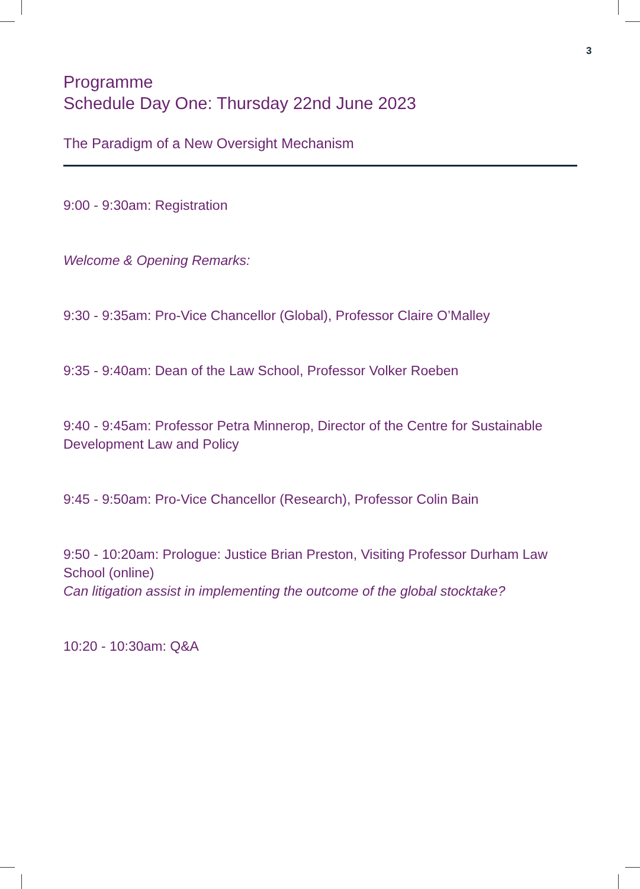3
Programme
Schedule Day One: Thursday 22nd June 2023
The Paradigm of a New Oversight Mechanism
9:00 - 9:30am: Registration
Welcome & Opening Remarks:
9:30 - 9:35am: Pro-Vice Chancellor (Global), Professor Claire O’Malley
9:35 - 9:40am: Dean of the Law School, Professor Volker Roeben
9:40 - 9:45am: Professor Petra Minnerop, Director of the Centre for Sustainable Development Law and Policy
9:45 - 9:50am: Pro-Vice Chancellor (Research), Professor Colin Bain
9:50 - 10:20am: Prologue: Justice Brian Preston, Visiting Professor Durham Law School (online)
Can litigation assist in implementing the outcome of the global stocktake?
10:20 - 10:30am: Q&A